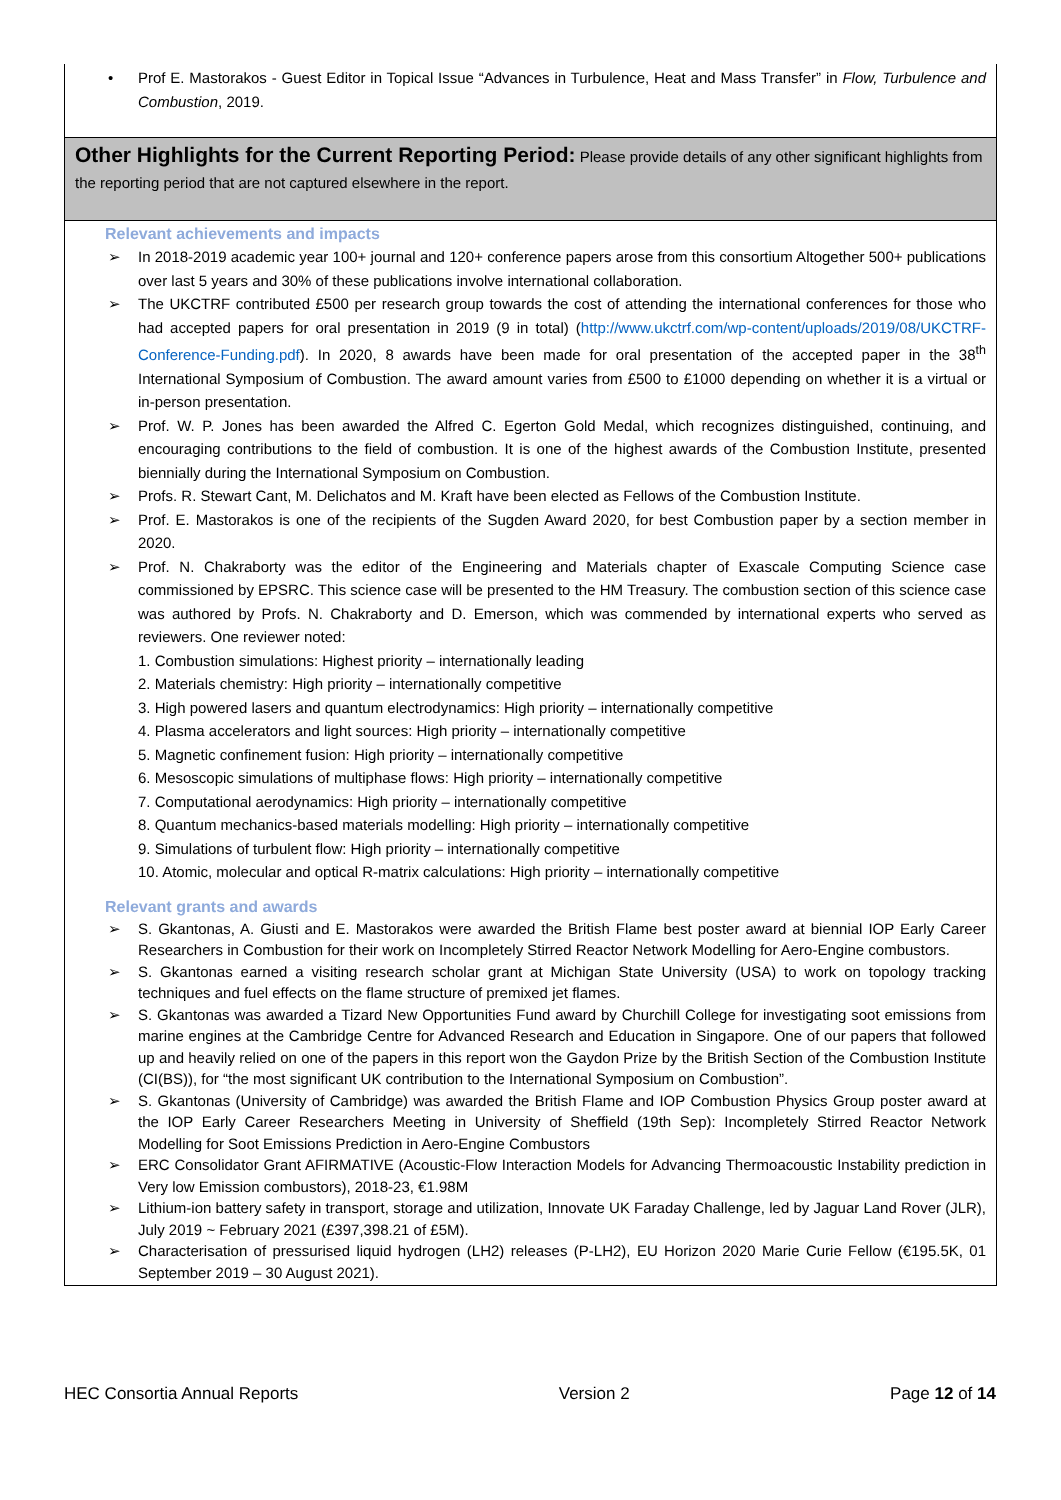• Prof E. Mastorakos - Guest Editor in Topical Issue “Advances in Turbulence, Heat and Mass Transfer” in Flow, Turbulence and Combustion, 2019.
Other Highlights for the Current Reporting Period: Please provide details of any other significant highlights from the reporting period that are not captured elsewhere in the report.
Relevant achievements and impacts
➢ In 2018-2019 academic year 100+ journal and 120+ conference papers arose from this consortium Altogether 500+ publications over last 5 years and 30% of these publications involve international collaboration.
➢ The UKCTRF contributed £500 per research group towards the cost of attending the international conferences for those who had accepted papers for oral presentation in 2019 (9 in total) (http://www.ukctrf.com/wp-content/uploads/2019/08/UKCTRF-Conference-Funding.pdf). In 2020, 8 awards have been made for oral presentation of the accepted paper in the 38<sup>th</sup> International Symposium of Combustion. The award amount varies from £500 to £1000 depending on whether it is a virtual or in-person presentation.
➢ Prof. W. P. Jones has been awarded the Alfred C. Egerton Gold Medal, which recognizes distinguished, continuing, and encouraging contributions to the field of combustion. It is one of the highest awards of the Combustion Institute, presented biennially during the International Symposium on Combustion.
➢ Profs. R. Stewart Cant, M. Delichatos and M. Kraft have been elected as Fellows of the Combustion Institute.
➢ Prof. E. Mastorakos is one of the recipients of the Sugden Award 2020, for best Combustion paper by a section member in 2020.
➢ Prof. N. Chakraborty was the editor of the Engineering and Materials chapter of Exascale Computing Science case commissioned by EPSRC. This science case will be presented to the HM Treasury. The combustion section of this science case was authored by Profs. N. Chakraborty and D. Emerson, which was commended by international experts who served as reviewers. One reviewer noted:
1. Combustion simulations: Highest priority – internationally leading
2. Materials chemistry: High priority – internationally competitive
3. High powered lasers and quantum electrodynamics: High priority – internationally competitive
4. Plasma accelerators and light sources: High priority – internationally competitive
5. Magnetic confinement fusion: High priority – internationally competitive
6. Mesoscopic simulations of multiphase flows: High priority – internationally competitive
7. Computational aerodynamics: High priority – internationally competitive
8. Quantum mechanics-based materials modelling: High priority – internationally competitive
9. Simulations of turbulent flow: High priority – internationally competitive
10. Atomic, molecular and optical R-matrix calculations: High priority – internationally competitive
Relevant grants and awards
➢ S. Gkantonas, A. Giusti and E. Mastorakos were awarded the British Flame best poster award at biennial IOP Early Career Researchers in Combustion for their work on Incompletely Stirred Reactor Network Modelling for Aero-Engine combustors.
➢ S. Gkantonas earned a visiting research scholar grant at Michigan State University (USA) to work on topology tracking techniques and fuel effects on the flame structure of premixed jet flames.
➢ S. Gkantonas was awarded a Tizard New Opportunities Fund award by Churchill College for investigating soot emissions from marine engines at the Cambridge Centre for Advanced Research and Education in Singapore. One of our papers that followed up and heavily relied on one of the papers in this report won the Gaydon Prize by the British Section of the Combustion Institute (CI(BS)), for “the most significant UK contribution to the International Symposium on Combustion”.
➢ S. Gkantonas (University of Cambridge) was awarded the British Flame and IOP Combustion Physics Group poster award at the IOP Early Career Researchers Meeting in University of Sheffield (19th Sep): Incompletely Stirred Reactor Network Modelling for Soot Emissions Prediction in Aero-Engine Combustors
➢ ERC Consolidator Grant AFIRMATIVE (Acoustic-Flow Interaction Models for Advancing Thermoacoustic Instability prediction in Very low Emission combustors), 2018-23, €1.98M
➢ Lithium-ion battery safety in transport, storage and utilization, Innovate UK Faraday Challenge, led by Jaguar Land Rover (JLR), July 2019 ~ February 2021 (£397,398.21 of £5M).
➢ Characterisation of pressurised liquid hydrogen (LH2) releases (P-LH2), EU Horizon 2020 Marie Curie Fellow (€195.5K, 01 September 2019 – 30 August 2021).
HEC Consortia Annual Reports Version 2 Page 12 of 14